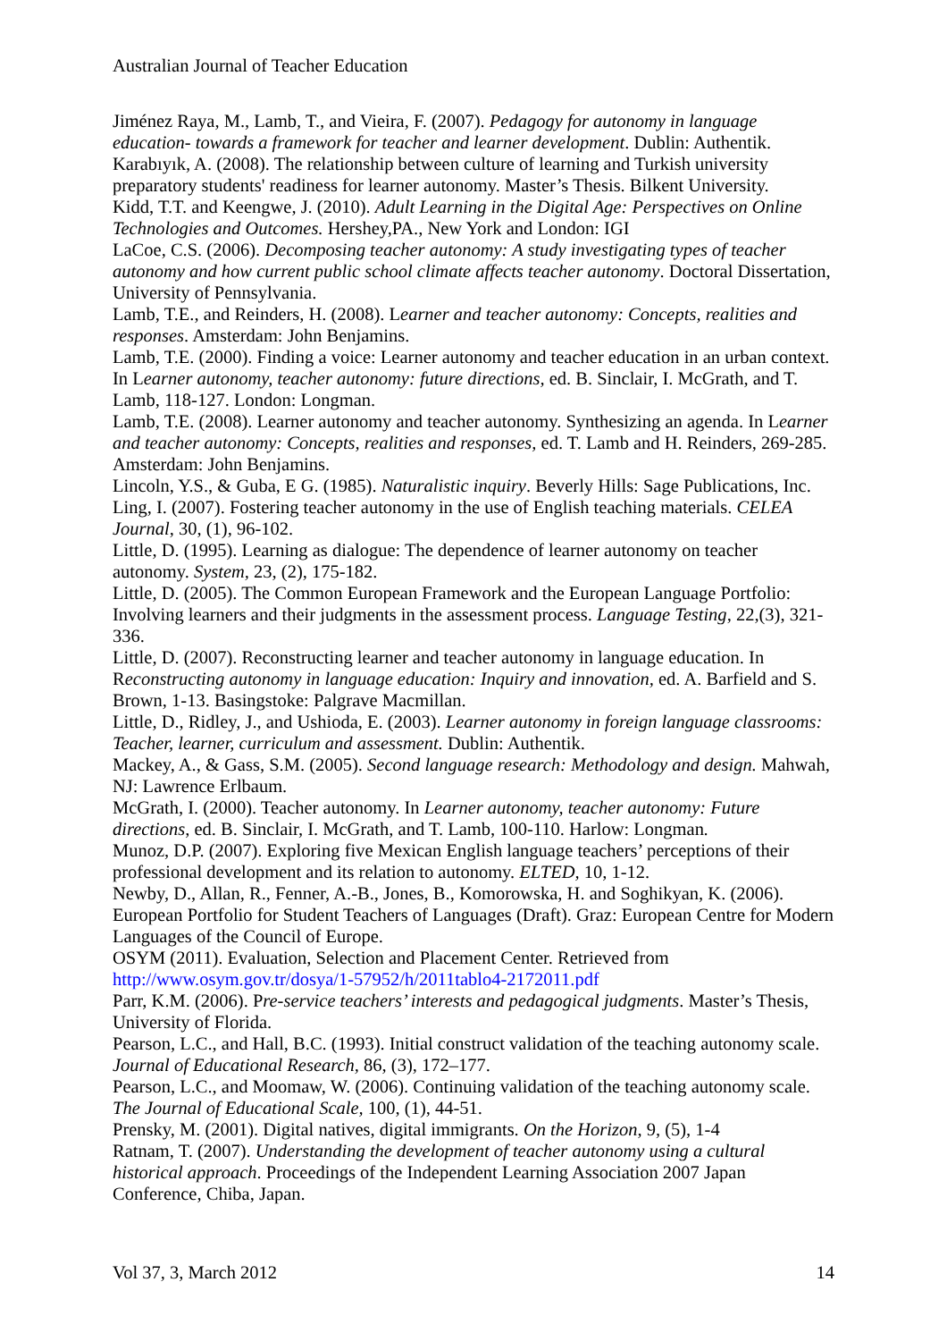Australian Journal of Teacher Education
Jiménez Raya, M., Lamb, T., and Vieira, F. (2007). Pedagogy for autonomy in language education- towards a framework for teacher and learner development. Dublin: Authentik.
Karabıyık, A. (2008). The relationship between culture of learning and Turkish university preparatory students' readiness for learner autonomy. Master’s Thesis. Bilkent University.
Kidd, T.T. and Keengwe, J. (2010). Adult Learning in the Digital Age: Perspectives on Online Technologies and Outcomes. Hershey,PA., New York and London: IGI
LaCoe, C.S. (2006). Decomposing teacher autonomy: A study investigating types of teacher autonomy and how current public school climate affects teacher autonomy. Doctoral Dissertation, University of Pennsylvania.
Lamb, T.E., and Reinders, H. (2008). Learner and teacher autonomy: Concepts, realities and responses. Amsterdam: John Benjamins.
Lamb, T.E. (2000). Finding a voice: Learner autonomy and teacher education in an urban context. In Learner autonomy, teacher autonomy: future directions, ed. B. Sinclair, I. McGrath, and T. Lamb, 118-127. London: Longman.
Lamb, T.E. (2008). Learner autonomy and teacher autonomy. Synthesizing an agenda. In Learner and teacher autonomy: Concepts, realities and responses, ed. T. Lamb and H. Reinders, 269-285. Amsterdam: John Benjamins.
Lincoln, Y.S., & Guba, E G. (1985). Naturalistic inquiry. Beverly Hills: Sage Publications, Inc.
Ling, I. (2007). Fostering teacher autonomy in the use of English teaching materials. CELEA Journal, 30, (1), 96-102.
Little, D. (1995). Learning as dialogue: The dependence of learner autonomy on teacher autonomy. System, 23, (2), 175-182.
Little, D. (2005). The Common European Framework and the European Language Portfolio: Involving learners and their judgments in the assessment process. Language Testing, 22,(3), 321-336.
Little, D. (2007). Reconstructing learner and teacher autonomy in language education. In Reconstructing autonomy in language education: Inquiry and innovation, ed. A. Barfield and S. Brown, 1-13. Basingstoke: Palgrave Macmillan.
Little, D., Ridley, J., and Ushioda, E. (2003). Learner autonomy in foreign language classrooms: Teacher, learner, curriculum and assessment. Dublin: Authentik.
Mackey, A., & Gass, S.M. (2005). Second language research: Methodology and design. Mahwah, NJ: Lawrence Erlbaum.
McGrath, I. (2000). Teacher autonomy. In Learner autonomy, teacher autonomy: Future directions, ed. B. Sinclair, I. McGrath, and T. Lamb, 100-110. Harlow: Longman.
Munoz, D.P. (2007). Exploring five Mexican English language teachers’ perceptions of their professional development and its relation to autonomy. ELTED, 10, 1-12.
Newby, D., Allan, R., Fenner, A.-B., Jones, B., Komorowska, H. and Soghikyan, K. (2006). European Portfolio for Student Teachers of Languages (Draft). Graz: European Centre for Modern Languages of the Council of Europe.
OSYM (2011). Evaluation, Selection and Placement Center. Retrieved from http://www.osym.gov.tr/dosya/1-57952/h/2011tablo4-2172011.pdf
Parr, K.M. (2006). Pre-service teachers’ interests and pedagogical judgments. Master’s Thesis, University of Florida.
Pearson, L.C., and Hall, B.C. (1993). Initial construct validation of the teaching autonomy scale. Journal of Educational Research, 86, (3), 172–177.
Pearson, L.C., and Moomaw, W. (2006). Continuing validation of the teaching autonomy scale. The Journal of Educational Scale, 100, (1), 44-51.
Prensky, M. (2001). Digital natives, digital immigrants. On the Horizon, 9, (5), 1-4
Ratnam, T. (2007). Understanding the development of teacher autonomy using a cultural historical approach. Proceedings of the Independent Learning Association 2007 Japan Conference, Chiba, Japan.
Vol 37, 3, March 2012 14